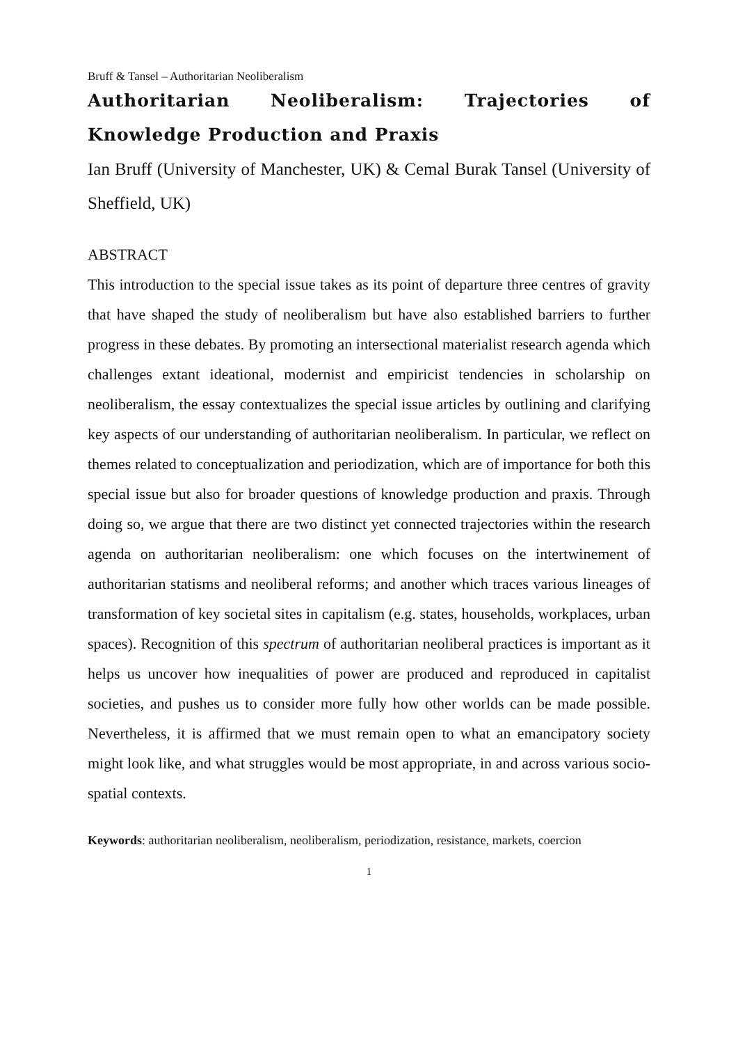Bruff & Tansel – Authoritarian Neoliberalism
Authoritarian Neoliberalism: Trajectories of Knowledge Production and Praxis
Ian Bruff (University of Manchester, UK) & Cemal Burak Tansel (University of Sheffield, UK)
ABSTRACT
This introduction to the special issue takes as its point of departure three centres of gravity that have shaped the study of neoliberalism but have also established barriers to further progress in these debates. By promoting an intersectional materialist research agenda which challenges extant ideational, modernist and empiricist tendencies in scholarship on neoliberalism, the essay contextualizes the special issue articles by outlining and clarifying key aspects of our understanding of authoritarian neoliberalism. In particular, we reflect on themes related to conceptualization and periodization, which are of importance for both this special issue but also for broader questions of knowledge production and praxis. Through doing so, we argue that there are two distinct yet connected trajectories within the research agenda on authoritarian neoliberalism: one which focuses on the intertwinement of authoritarian statisms and neoliberal reforms; and another which traces various lineages of transformation of key societal sites in capitalism (e.g. states, households, workplaces, urban spaces). Recognition of this spectrum of authoritarian neoliberal practices is important as it helps us uncover how inequalities of power are produced and reproduced in capitalist societies, and pushes us to consider more fully how other worlds can be made possible. Nevertheless, it is affirmed that we must remain open to what an emancipatory society might look like, and what struggles would be most appropriate, in and across various socio-spatial contexts.
Keywords: authoritarian neoliberalism, neoliberalism, periodization, resistance, markets, coercion
1